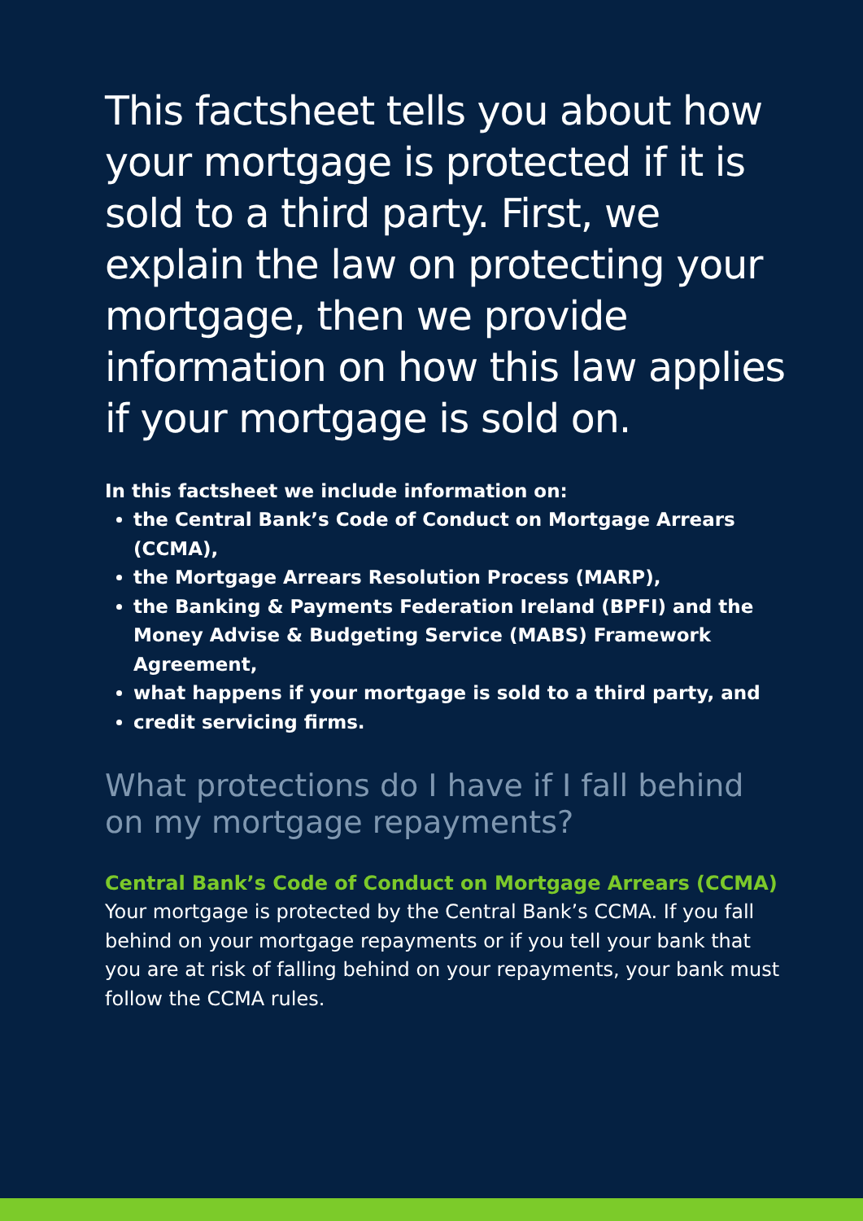This factsheet tells you about how your mortgage is protected if it is sold to a third party. First, we explain the law on protecting your mortgage, then we provide information on how this law applies if your mortgage is sold on.
In this factsheet we include information on:
the Central Bank’s Code of Conduct on Mortgage Arrears (CCMA),
the Mortgage Arrears Resolution Process (MARP),
the Banking & Payments Federation Ireland (BPFI) and the Money Advise & Budgeting Service (MABS) Framework Agreement,
what happens if your mortgage is sold to a third party, and
credit servicing firms.
What protections do I have if I fall behind on my mortgage repayments?
Central Bank’s Code of Conduct on Mortgage Arrears (CCMA)
Your mortgage is protected by the Central Bank’s CCMA. If you fall behind on your mortgage repayments or if you tell your bank that you are at risk of falling behind on your repayments, your bank must follow the CCMA rules.